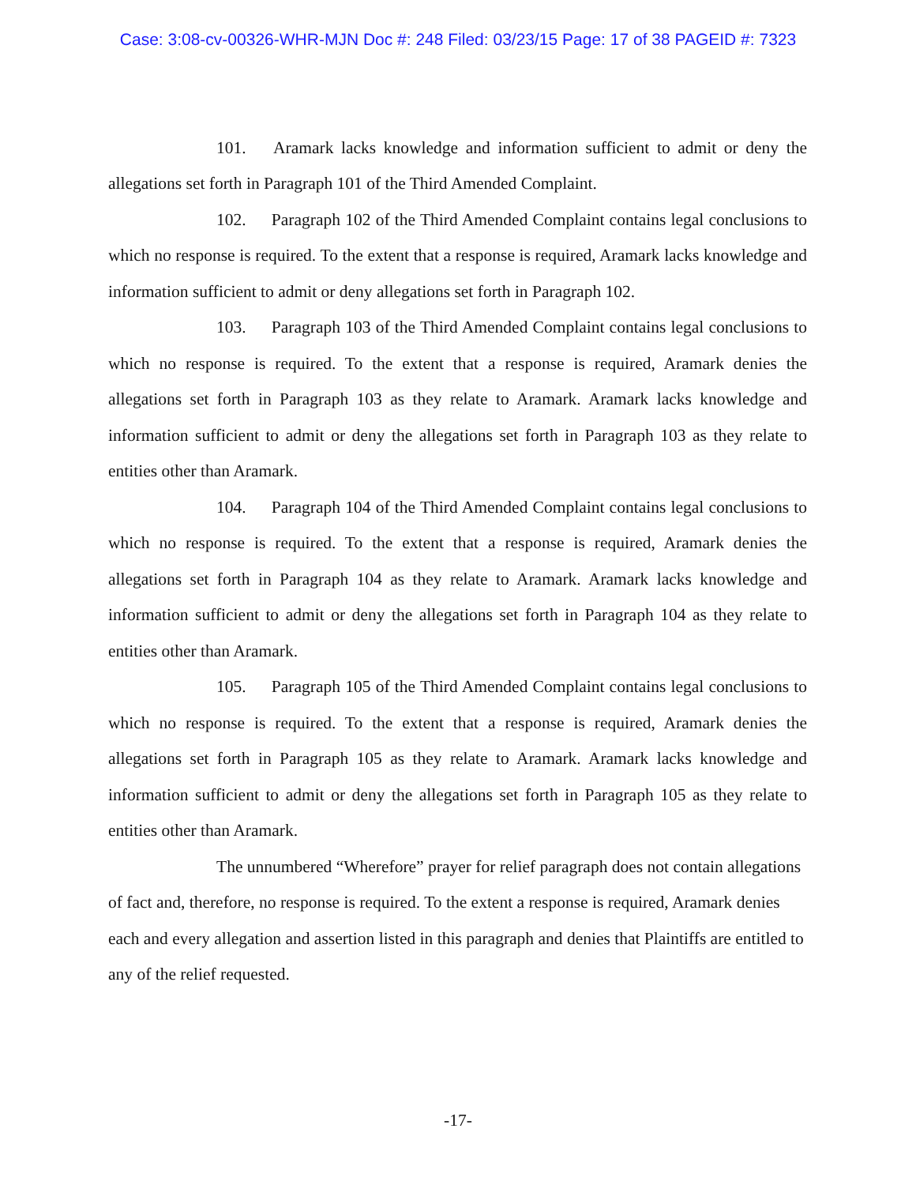Case: 3:08-cv-00326-WHR-MJN Doc #: 248 Filed: 03/23/15 Page: 17 of 38 PAGEID #: 7323
101. Aramark lacks knowledge and information sufficient to admit or deny the allegations set forth in Paragraph 101 of the Third Amended Complaint.
102. Paragraph 102 of the Third Amended Complaint contains legal conclusions to which no response is required. To the extent that a response is required, Aramark lacks knowledge and information sufficient to admit or deny allegations set forth in Paragraph 102.
103. Paragraph 103 of the Third Amended Complaint contains legal conclusions to which no response is required. To the extent that a response is required, Aramark denies the allegations set forth in Paragraph 103 as they relate to Aramark. Aramark lacks knowledge and information sufficient to admit or deny the allegations set forth in Paragraph 103 as they relate to entities other than Aramark.
104. Paragraph 104 of the Third Amended Complaint contains legal conclusions to which no response is required. To the extent that a response is required, Aramark denies the allegations set forth in Paragraph 104 as they relate to Aramark. Aramark lacks knowledge and information sufficient to admit or deny the allegations set forth in Paragraph 104 as they relate to entities other than Aramark.
105. Paragraph 105 of the Third Amended Complaint contains legal conclusions to which no response is required. To the extent that a response is required, Aramark denies the allegations set forth in Paragraph 105 as they relate to Aramark. Aramark lacks knowledge and information sufficient to admit or deny the allegations set forth in Paragraph 105 as they relate to entities other than Aramark.
The unnumbered “Wherefore” prayer for relief paragraph does not contain allegations of fact and, therefore, no response is required. To the extent a response is required, Aramark denies each and every allegation and assertion listed in this paragraph and denies that Plaintiffs are entitled to any of the relief requested.
-17-